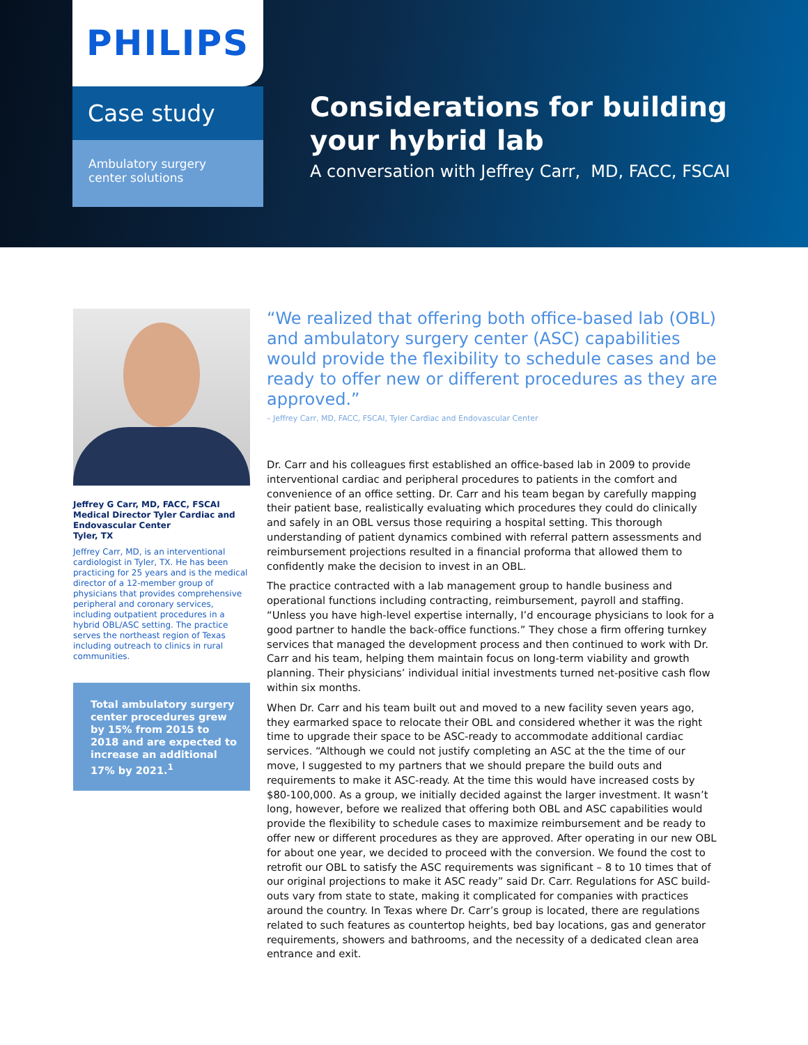PHILIPS
Case study
Ambulatory surgery
center solutions
Considerations for building
your hybrid lab
A conversation with Jeffrey Carr, MD, FACC, FSCAI
Jeffrey G Carr, MD, FACC, FSCAI
Medical Director Tyler Cardiac and Endovascular Center
Tyler, TX
Jeffrey Carr, MD, is an interventional cardiologist in Tyler, TX. He has been practicing for 25 years and is the medical director of a 12-member group of physicians that provides comprehensive peripheral and coronary services, including outpatient procedures in a hybrid OBL/ASC setting. The practice serves the northeast region of Texas including outreach to clinics in rural communities.
Total ambulatory surgery center procedures grew by 15% from 2015 to 2018 and are expected to increase an additional 17% by 2021.<sup>1</sup>
“We realized that offering both office-based lab (OBL) and ambulatory surgery center (ASC) capabilities would provide the flexibility to schedule cases and be ready to offer new or different procedures as they are approved.”
– Jeffrey Carr, MD, FACC, FSCAI, Tyler Cardiac and Endovascular Center
Dr. Carr and his colleagues first established an office-based lab in 2009 to provide interventional cardiac and peripheral procedures to patients in the comfort and convenience of an office setting. Dr. Carr and his team began by carefully mapping their patient base, realistically evaluating which procedures they could do clinically and safely in an OBL versus those requiring a hospital setting. This thorough understanding of patient dynamics combined with referral pattern assessments and reimbursement projections resulted in a financial proforma that allowed them to confidently make the decision to invest in an OBL.
The practice contracted with a lab management group to handle business and operational functions including contracting, reimbursement, payroll and staffing. “Unless you have high-level expertise internally, I’d encourage physicians to look for a good partner to handle the back-office functions.” They chose a firm offering turnkey services that managed the development process and then continued to work with Dr. Carr and his team, helping them maintain focus on long-term viability and growth planning. Their physicians’ individual initial investments turned net-positive cash flow within six months.
When Dr. Carr and his team built out and moved to a new facility seven years ago, they earmarked space to relocate their OBL and considered whether it was the right time to upgrade their space to be ASC-ready to accommodate additional cardiac services. “Although we could not justify completing an ASC at the the time of our move, I suggested to my partners that we should prepare the build outs and requirements to make it ASC-ready. At the time this would have increased costs by $80-100,000. As a group, we initially decided against the larger investment. It wasn’t long, however, before we realized that offering both OBL and ASC capabilities would provide the flexibility to schedule cases to maximize reimbursement and be ready to offer new or different procedures as they are approved. After operating in our new OBL for about one year, we decided to proceed with the conversion. We found the cost to retrofit our OBL to satisfy the ASC requirements was significant – 8 to 10 times that of our original projections to make it ASC ready” said Dr. Carr. Regulations for ASC build-outs vary from state to state, making it complicated for companies with practices around the country. In Texas where Dr. Carr’s group is located, there are regulations related to such features as countertop heights, bed bay locations, gas and generator requirements, showers and bathrooms, and the necessity of a dedicated clean area entrance and exit.